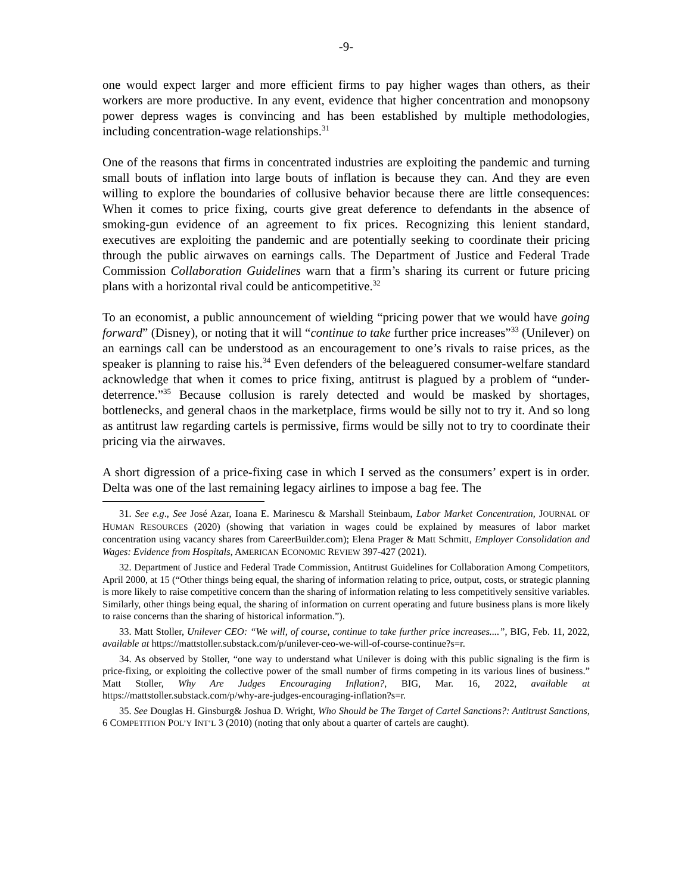-9-
one would expect larger and more efficient firms to pay higher wages than others, as their workers are more productive. In any event, evidence that higher concentration and monopsony power depress wages is convincing and has been established by multiple methodologies, including concentration-wage relationships.<sup>31</sup>
One of the reasons that firms in concentrated industries are exploiting the pandemic and turning small bouts of inflation into large bouts of inflation is because they can. And they are even willing to explore the boundaries of collusive behavior because there are little consequences: When it comes to price fixing, courts give great deference to defendants in the absence of smoking-gun evidence of an agreement to fix prices. Recognizing this lenient standard, executives are exploiting the pandemic and are potentially seeking to coordinate their pricing through the public airwaves on earnings calls. The Department of Justice and Federal Trade Commission Collaboration Guidelines warn that a firm’s sharing its current or future pricing plans with a horizontal rival could be anticompetitive.<sup>32</sup>
To an economist, a public announcement of wielding “pricing power that we would have going forward” (Disney), or noting that it will “continue to take further price increases”<sup>33</sup> (Unilever) on an earnings call can be understood as an encouragement to one’s rivals to raise prices, as the speaker is planning to raise his.<sup>34</sup> Even defenders of the beleaguered consumer-welfare standard acknowledge that when it comes to price fixing, antitrust is plagued by a problem of “under-deterrence.”<sup>35</sup> Because collusion is rarely detected and would be masked by shortages, bottlenecks, and general chaos in the marketplace, firms would be silly not to try it. And so long as antitrust law regarding cartels is permissive, firms would be silly not to try to coordinate their pricing via the airwaves.
A short digression of a price-fixing case in which I served as the consumers’ expert is in order. Delta was one of the last remaining legacy airlines to impose a bag fee. The
31. See e.g., See José Azar, Ioana E. Marinescu & Marshall Steinbaum, Labor Market Concentration, JOURNAL OF HUMAN RESOURCES (2020) (showing that variation in wages could be explained by measures of labor market concentration using vacancy shares from CareerBuilder.com); Elena Prager & Matt Schmitt, Employer Consolidation and Wages: Evidence from Hospitals, AMERICAN ECONOMIC REVIEW 397-427 (2021).
32. Department of Justice and Federal Trade Commission, Antitrust Guidelines for Collaboration Among Competitors, April 2000, at 15 (“Other things being equal, the sharing of information relating to price, output, costs, or strategic planning is more likely to raise competitive concern than the sharing of information relating to less competitively sensitive variables. Similarly, other things being equal, the sharing of information on current operating and future business plans is more likely to raise concerns than the sharing of historical information.”).
33. Matt Stoller, Unilever CEO: “We will, of course, continue to take further price increases....”, BIG, Feb. 11, 2022, available at https://mattstoller.substack.com/p/unilever-ceo-we-will-of-course-continue?s=r.
34. As observed by Stoller, “one way to understand what Unilever is doing with this public signaling is the firm is price-fixing, or exploiting the collective power of the small number of firms competing in its various lines of business.” Matt Stoller, Why Are Judges Encouraging Inflation?, BIG, Mar. 16, 2022, available at https://mattstoller.substack.com/p/why-are-judges-encouraging-inflation?s=r.
35. See Douglas H. Ginsburg& Joshua D. Wright, Who Should be The Target of Cartel Sanctions?: Antitrust Sanctions, 6 COMPETITION POL’Y INT’L 3 (2010) (noting that only about a quarter of cartels are caught).